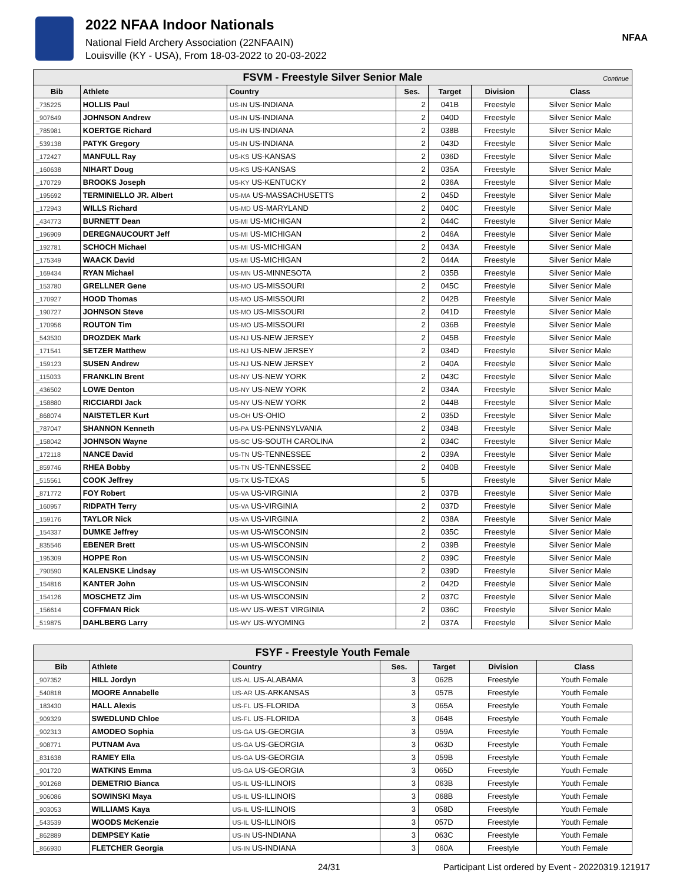2022 NFAA Indoor Nationals
National Field Archery Association (22NFAAIN)
Louisville (KY - USA), From 18-03-2022 to 20-03-2022
NFAA
| FSVM - Freestyle Silver Senior Male Continue | | | | | | |
| Bib | Athlete | Country | Ses. | Target | Division | Class |
| _735225 | HOLLIS Paul | US-IN US-INDIANA | 2 | 041B | Freestyle | Silver Senior Male |
| _907649 | JOHNSON Andrew | US-IN US-INDIANA | 2 | 040D | Freestyle | Silver Senior Male |
| _785981 | KOERTGE Richard | US-IN US-INDIANA | 2 | 038B | Freestyle | Silver Senior Male |
| _539138 | PATYK Gregory | US-IN US-INDIANA | 2 | 043D | Freestyle | Silver Senior Male |
| _172427 | MANFULL Ray | US-KS US-KANSAS | 2 | 036D | Freestyle | Silver Senior Male |
| _160638 | NIHART Doug | US-KS US-KANSAS | 2 | 035A | Freestyle | Silver Senior Male |
| _170729 | BROOKS Joseph | US-KY US-KENTUCKY | 2 | 036A | Freestyle | Silver Senior Male |
| _195692 | TERMINIELLO JR. Albert | US-MA US-MASSACHUSETTS | 2 | 045D | Freestyle | Silver Senior Male |
| _172943 | WILLS Richard | US-MD US-MARYLAND | 2 | 040C | Freestyle | Silver Senior Male |
| _434773 | BURNETT Dean | US-MI US-MICHIGAN | 2 | 044C | Freestyle | Silver Senior Male |
| _196909 | DEREGNAUCOURT Jeff | US-MI US-MICHIGAN | 2 | 046A | Freestyle | Silver Senior Male |
| _192781 | SCHOCH Michael | US-MI US-MICHIGAN | 2 | 043A | Freestyle | Silver Senior Male |
| _175349 | WAACK David | US-MI US-MICHIGAN | 2 | 044A | Freestyle | Silver Senior Male |
| _169434 | RYAN Michael | US-MN US-MINNESOTA | 2 | 035B | Freestyle | Silver Senior Male |
| _153780 | GRELLNER Gene | US-MO US-MISSOURI | 2 | 045C | Freestyle | Silver Senior Male |
| _170927 | HOOD Thomas | US-MO US-MISSOURI | 2 | 042B | Freestyle | Silver Senior Male |
| _190727 | JOHNSON Steve | US-MO US-MISSOURI | 2 | 041D | Freestyle | Silver Senior Male |
| _170956 | ROUTON Tim | US-MO US-MISSOURI | 2 | 036B | Freestyle | Silver Senior Male |
| _543530 | DROZDEK Mark | US-NJ US-NEW JERSEY | 2 | 045B | Freestyle | Silver Senior Male |
| _171541 | SETZER Matthew | US-NJ US-NEW JERSEY | 2 | 034D | Freestyle | Silver Senior Male |
| _159123 | SUSEN Andrew | US-NJ US-NEW JERSEY | 2 | 040A | Freestyle | Silver Senior Male |
| _115033 | FRANKLIN Brent | US-NY US-NEW YORK | 2 | 043C | Freestyle | Silver Senior Male |
| _436502 | LOWE Denton | US-NY US-NEW YORK | 2 | 034A | Freestyle | Silver Senior Male |
| _158880 | RICCIARDI Jack | US-NY US-NEW YORK | 2 | 044B | Freestyle | Silver Senior Male |
| _868074 | NAISTETLER Kurt | US-OH US-OHIO | 2 | 035D | Freestyle | Silver Senior Male |
| _787047 | SHANNON Kenneth | US-PA US-PENNSYLVANIA | 2 | 034B | Freestyle | Silver Senior Male |
| _158042 | JOHNSON Wayne | US-SC US-SOUTH CAROLINA | 2 | 034C | Freestyle | Silver Senior Male |
| _172118 | NANCE David | US-TN US-TENNESSEE | 2 | 039A | Freestyle | Silver Senior Male |
| _859746 | RHEA Bobby | US-TN US-TENNESSEE | 2 | 040B | Freestyle | Silver Senior Male |
| _515561 | COOK Jeffrey | US-TX US-TEXAS | 5 | | Freestyle | Silver Senior Male |
| _871772 | FOY Robert | US-VA US-VIRGINIA | 2 | 037B | Freestyle | Silver Senior Male |
| _160957 | RIDPATH Terry | US-VA US-VIRGINIA | 2 | 037D | Freestyle | Silver Senior Male |
| _159176 | TAYLOR Nick | US-VA US-VIRGINIA | 2 | 038A | Freestyle | Silver Senior Male |
| _154337 | DUMKE Jeffrey | US-WI US-WISCONSIN | 2 | 035C | Freestyle | Silver Senior Male |
| _835546 | EBENER Brett | US-WI US-WISCONSIN | 2 | 039B | Freestyle | Silver Senior Male |
| _195309 | HOPPE Ron | US-WI US-WISCONSIN | 2 | 039C | Freestyle | Silver Senior Male |
| _790590 | KALENSKE Lindsay | US-WI US-WISCONSIN | 2 | 039D | Freestyle | Silver Senior Male |
| _154816 | KANTER John | US-WI US-WISCONSIN | 2 | 042D | Freestyle | Silver Senior Male |
| _154126 | MOSCHETZ Jim | US-WI US-WISCONSIN | 2 | 037C | Freestyle | Silver Senior Male |
| _156614 | COFFMAN Rick | US-WV US-WEST VIRGINIA | 2 | 036C | Freestyle | Silver Senior Male |
| _519875 | DAHLBERG Larry | US-WY US-WYOMING | 2 | 037A | Freestyle | Silver Senior Male |
| FSYF - Freestyle Youth Female | | | | | | |
| Bib | Athlete | Country | Ses. | Target | Division | Class |
| _907352 | HILL Jordyn | US-AL US-ALABAMA | 3 | 062B | Freestyle | Youth Female |
| _540818 | MOORE Annabelle | US-AR US-ARKANSAS | 3 | 057B | Freestyle | Youth Female |
| _183430 | HALL Alexis | US-FL US-FLORIDA | 3 | 065A | Freestyle | Youth Female |
| _909329 | SWEDLUND Chloe | US-FL US-FLORIDA | 3 | 064B | Freestyle | Youth Female |
| _902313 | AMODEO Sophia | US-GA US-GEORGIA | 3 | 059A | Freestyle | Youth Female |
| _908771 | PUTNAM Ava | US-GA US-GEORGIA | 3 | 063D | Freestyle | Youth Female |
| _831638 | RAMEY Ella | US-GA US-GEORGIA | 3 | 059B | Freestyle | Youth Female |
| _901720 | WATKINS Emma | US-GA US-GEORGIA | 3 | 065D | Freestyle | Youth Female |
| _901268 | DEMETRIO Bianca | US-IL US-ILLINOIS | 3 | 063B | Freestyle | Youth Female |
| _906086 | SOWINSKI Maya | US-IL US-ILLINOIS | 3 | 068B | Freestyle | Youth Female |
| _903053 | WILLIAMS Kaya | US-IL US-ILLINOIS | 3 | 058D | Freestyle | Youth Female |
| _543539 | WOODS McKenzie | US-IL US-ILLINOIS | 3 | 057D | Freestyle | Youth Female |
| _862889 | DEMPSEY Katie | US-IN US-INDIANA | 3 | 063C | Freestyle | Youth Female |
| _866930 | FLETCHER Georgia | US-IN US-INDIANA | 3 | 060A | Freestyle | Youth Female |
24/31 Participant List ordered by Event - 20220319.121917